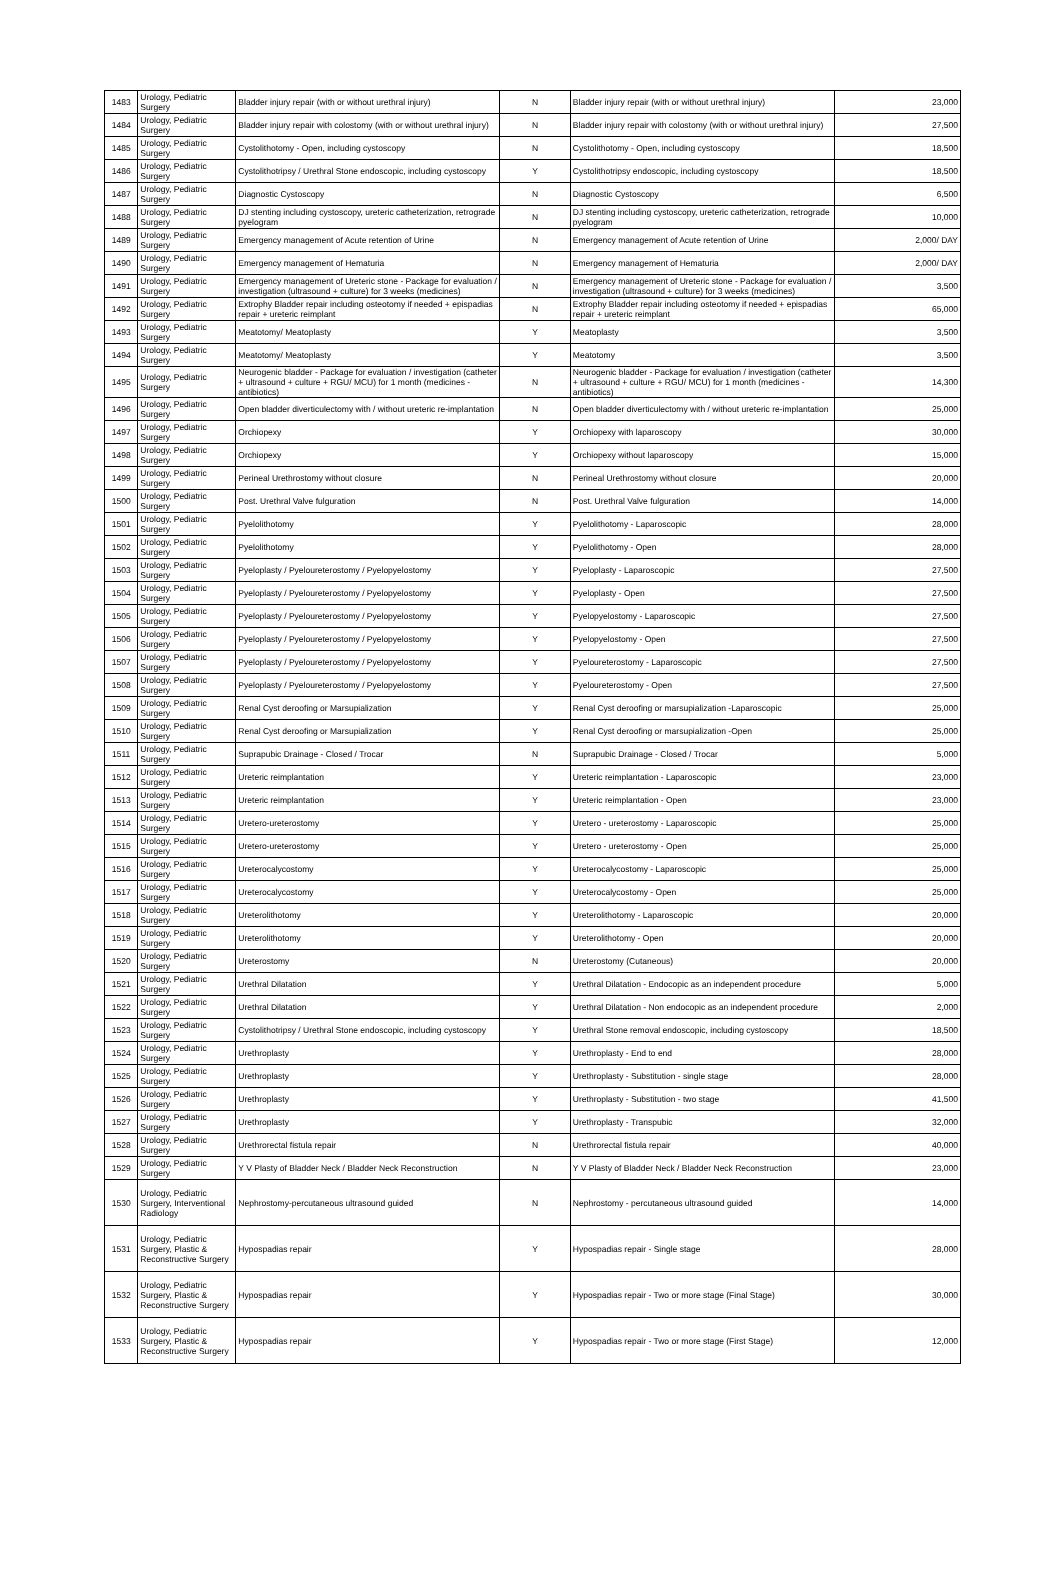| 1483 | Urology, Pediatric Surgery | Bladder injury repair (with or without urethral injury) | N | Bladder injury repair (with or without urethral injury) | 23,000 |
| 1484 | Urology, Pediatric Surgery | Bladder injury repair with colostomy (with or without urethral injury) | N | Bladder injury repair with colostomy (with or without urethral injury) | 27,500 |
| 1485 | Urology, Pediatric Surgery | Cystolithotomy - Open, including cystoscopy | N | Cystolithotomy - Open, including cystoscopy | 18,500 |
| 1486 | Urology, Pediatric Surgery | Cystolithotripsy / Urethral Stone endoscopic, including cystoscopy | Y | Cystolithotripsy endoscopic, including cystoscopy | 18,500 |
| 1487 | Urology, Pediatric Surgery | Diagnostic Cystoscopy | N | Diagnostic Cystoscopy | 6,500 |
| 1488 | Urology, Pediatric Surgery | DJ stenting including cystoscopy, ureteric catheterization, retrograde pyelogram | N | DJ stenting including cystoscopy, ureteric catheterization, retrograde pyelogram | 10,000 |
| 1489 | Urology, Pediatric Surgery | Emergency management of Acute retention of Urine | N | Emergency management of Acute retention of Urine | 2,000/ DAY |
| 1490 | Urology, Pediatric Surgery | Emergency management of Hematuria | N | Emergency management of Hematuria | 2,000/ DAY |
| 1491 | Urology, Pediatric Surgery | Emergency management of Ureteric stone - Package for evaluation / investigation (ultrasound + culture) for 3 weeks (medicines) | N | Emergency management of Ureteric stone - Package for evaluation / investigation (ultrasound + culture) for 3 weeks (medicines) | 3,500 |
| 1492 | Urology, Pediatric Surgery | Extrophy Bladder repair including osteotomy if needed + epispadias repair + ureteric reimplant | N | Extrophy Bladder repair including osteotomy if needed + epispadias repair + ureteric reimplant | 65,000 |
| 1493 | Urology, Pediatric Surgery | Meatotomy/ Meatoplasty | Y | Meatoplasty | 3,500 |
| 1494 | Urology, Pediatric Surgery | Meatotomy/ Meatoplasty | Y | Meatotomy | 3,500 |
| 1495 | Urology, Pediatric Surgery | Neurogenic bladder - Package for evaluation / investigation (catheter + ultrasound + culture + RGU/ MCU) for 1 month (medicines - antibiotics) | N | Neurogenic bladder - Package for evaluation / investigation (catheter + ultrasound + culture + RGU/ MCU) for 1 month (medicines - antibiotics) | 14,300 |
| 1496 | Urology, Pediatric Surgery | Open bladder diverticulectomy with / without ureteric re-implantation | N | Open bladder diverticulectomy with / without ureteric re-implantation | 25,000 |
| 1497 | Urology, Pediatric Surgery | Orchiopexy | Y | Orchiopexy with laparoscopy | 30,000 |
| 1498 | Urology, Pediatric Surgery | Orchiopexy | Y | Orchiopexy without laparoscopy | 15,000 |
| 1499 | Urology, Pediatric Surgery | Perineal Urethrostomy without closure | N | Perineal Urethrostomy without closure | 20,000 |
| 1500 | Urology, Pediatric Surgery | Post. Urethral Valve fulguration | N | Post. Urethral Valve fulguration | 14,000 |
| 1501 | Urology, Pediatric Surgery | Pyelolithotomy | Y | Pyelolithotomy - Laparoscopic | 28,000 |
| 1502 | Urology, Pediatric Surgery | Pyelolithotomy | Y | Pyelolithotomy - Open | 28,000 |
| 1503 | Urology, Pediatric Surgery | Pyeloplasty / Pyeloureterostomy / Pyelopyelostomy | Y | Pyeloplasty - Laparoscopic | 27,500 |
| 1504 | Urology, Pediatric Surgery | Pyeloplasty / Pyeloureterostomy / Pyelopyelostomy | Y | Pyeloplasty - Open | 27,500 |
| 1505 | Urology, Pediatric Surgery | Pyeloplasty / Pyeloureterostomy / Pyelopyelostomy | Y | Pyelopyelostomy - Laparoscopic | 27,500 |
| 1506 | Urology, Pediatric Surgery | Pyeloplasty / Pyeloureterostomy / Pyelopyelostomy | Y | Pyelopyelostomy - Open | 27,500 |
| 1507 | Urology, Pediatric Surgery | Pyeloplasty / Pyeloureterostomy / Pyelopyelostomy | Y | Pyeloureterostomy - Laparoscopic | 27,500 |
| 1508 | Urology, Pediatric Surgery | Pyeloplasty / Pyeloureterostomy / Pyelopyelostomy | Y | Pyeloureterostomy - Open | 27,500 |
| 1509 | Urology, Pediatric Surgery | Renal Cyst deroofing or Marsupialization | Y | Renal Cyst deroofing or marsupialization -Laparoscopic | 25,000 |
| 1510 | Urology, Pediatric Surgery | Renal Cyst deroofing or Marsupialization | Y | Renal Cyst deroofing or marsupialization -Open | 25,000 |
| 1511 | Urology, Pediatric Surgery | Suprapubic Drainage - Closed / Trocar | N | Suprapubic Drainage - Closed / Trocar | 5,000 |
| 1512 | Urology, Pediatric Surgery | Ureteric reimplantation | Y | Ureteric reimplantation - Laparoscopic | 23,000 |
| 1513 | Urology, Pediatric Surgery | Ureteric reimplantation | Y | Ureteric reimplantation - Open | 23,000 |
| 1514 | Urology, Pediatric Surgery | Uretero-ureterostomy | Y | Uretero - ureterostomy - Laparoscopic | 25,000 |
| 1515 | Urology, Pediatric Surgery | Uretero-ureterostomy | Y | Uretero - ureterostomy - Open | 25,000 |
| 1516 | Urology, Pediatric Surgery | Ureterocalycostomy | Y | Ureterocalycostomy - Laparoscopic | 25,000 |
| 1517 | Urology, Pediatric Surgery | Ureterocalycostomy | Y | Ureterocalycostomy - Open | 25,000 |
| 1518 | Urology, Pediatric Surgery | Ureterolithotomy | Y | Ureterolithotomy - Laparoscopic | 20,000 |
| 1519 | Urology, Pediatric Surgery | Ureterolithotomy | Y | Ureterolithotomy - Open | 20,000 |
| 1520 | Urology, Pediatric Surgery | Ureterostomy | N | Ureterostomy (Cutaneous) | 20,000 |
| 1521 | Urology, Pediatric Surgery | Urethral Dilatation | Y | Urethral Dilatation - Endocopic as an independent procedure | 5,000 |
| 1522 | Urology, Pediatric Surgery | Urethral Dilatation | Y | Urethral Dilatation - Non endocopic as an independent procedure | 2,000 |
| 1523 | Urology, Pediatric Surgery | Cystolithotripsy / Urethral Stone endoscopic, including cystoscopy | Y | Urethral Stone removal endoscopic, including cystoscopy | 18,500 |
| 1524 | Urology, Pediatric Surgery | Urethroplasty | Y | Urethroplasty - End to end | 28,000 |
| 1525 | Urology, Pediatric Surgery | Urethroplasty | Y | Urethroplasty - Substitution - single stage | 28,000 |
| 1526 | Urology, Pediatric Surgery | Urethroplasty | Y | Urethroplasty - Substitution - two stage | 41,500 |
| 1527 | Urology, Pediatric Surgery | Urethroplasty | Y | Urethroplasty - Transpubic | 32,000 |
| 1528 | Urology, Pediatric Surgery | Urethrorectal fistula repair | N | Urethrorectal fistula repair | 40,000 |
| 1529 | Urology, Pediatric Surgery | Y V Plasty of Bladder Neck / Bladder Neck Reconstruction | N | Y V Plasty of Bladder Neck / Bladder Neck Reconstruction | 23,000 |
| 1530 | Urology, Pediatric Surgery, Interventional Radiology | Nephrostomy-percutaneous ultrasound guided | N | Nephrostomy - percutaneous ultrasound guided | 14,000 |
| 1531 | Urology, Pediatric Surgery, Plastic & Reconstructive Surgery | Hypospadias repair | Y | Hypospadias repair - Single stage | 28,000 |
| 1532 | Urology, Pediatric Surgery, Plastic & Reconstructive Surgery | Hypospadias repair | Y | Hypospadias repair - Two or more stage (Final Stage) | 30,000 |
| 1533 | Urology, Pediatric Surgery, Plastic & Reconstructive Surgery | Hypospadias repair | Y | Hypospadias repair - Two or more stage (First Stage) | 12,000 |